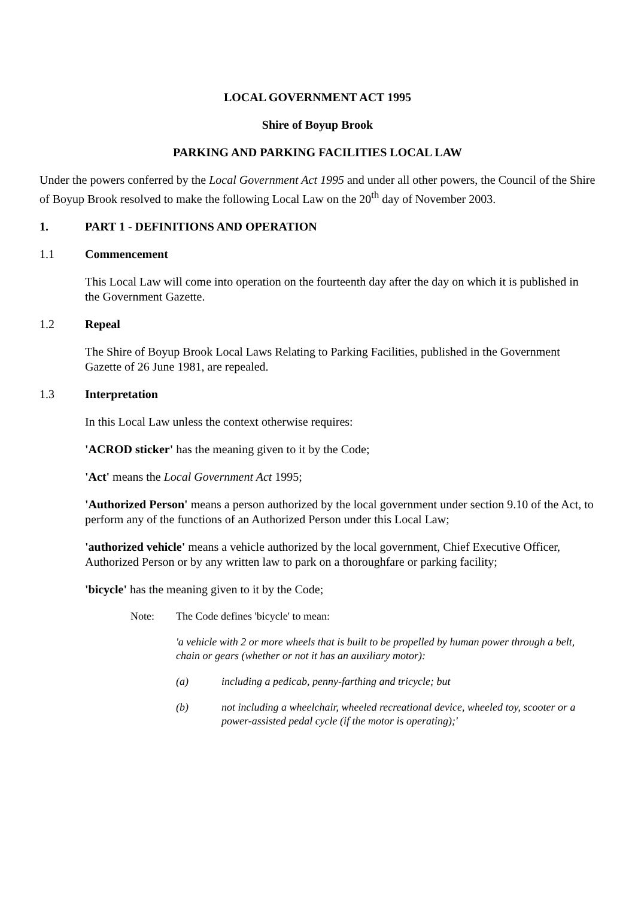LOCAL GOVERNMENT ACT 1995
Shire of Boyup Brook
PARKING AND PARKING FACILITIES LOCAL LAW
Under the powers conferred by the Local Government Act 1995 and under all other powers, the Council of the Shire of Boyup Brook resolved to make the following Local Law on the 20<sup>th</sup> day of November 2003.
1. PART 1 - DEFINITIONS AND OPERATION
1.1 Commencement
This Local Law will come into operation on the fourteenth day after the day on which it is published in the Government Gazette.
1.2 Repeal
The Shire of Boyup Brook Local Laws Relating to Parking Facilities, published in the Government Gazette of 26 June 1981, are repealed.
1.3 Interpretation
In this Local Law unless the context otherwise requires:
'ACROD sticker' has the meaning given to it by the Code;
'Act' means the Local Government Act 1995;
'Authorized Person' means a person authorized by the local government under section 9.10 of the Act, to perform any of the functions of an Authorized Person under this Local Law;
'authorized vehicle' means a vehicle authorized by the local government, Chief Executive Officer, Authorized Person or by any written law to park on a thoroughfare or parking facility;
'bicycle' has the meaning given to it by the Code;
Note: The Code defines 'bicycle' to mean:
'a vehicle with 2 or more wheels that is built to be propelled by human power through a belt, chain or gears (whether or not it has an auxiliary motor):
(a) including a pedicab, penny-farthing and tricycle; but
(b) not including a wheelchair, wheeled recreational device, wheeled toy, scooter or a power-assisted pedal cycle (if the motor is operating);'